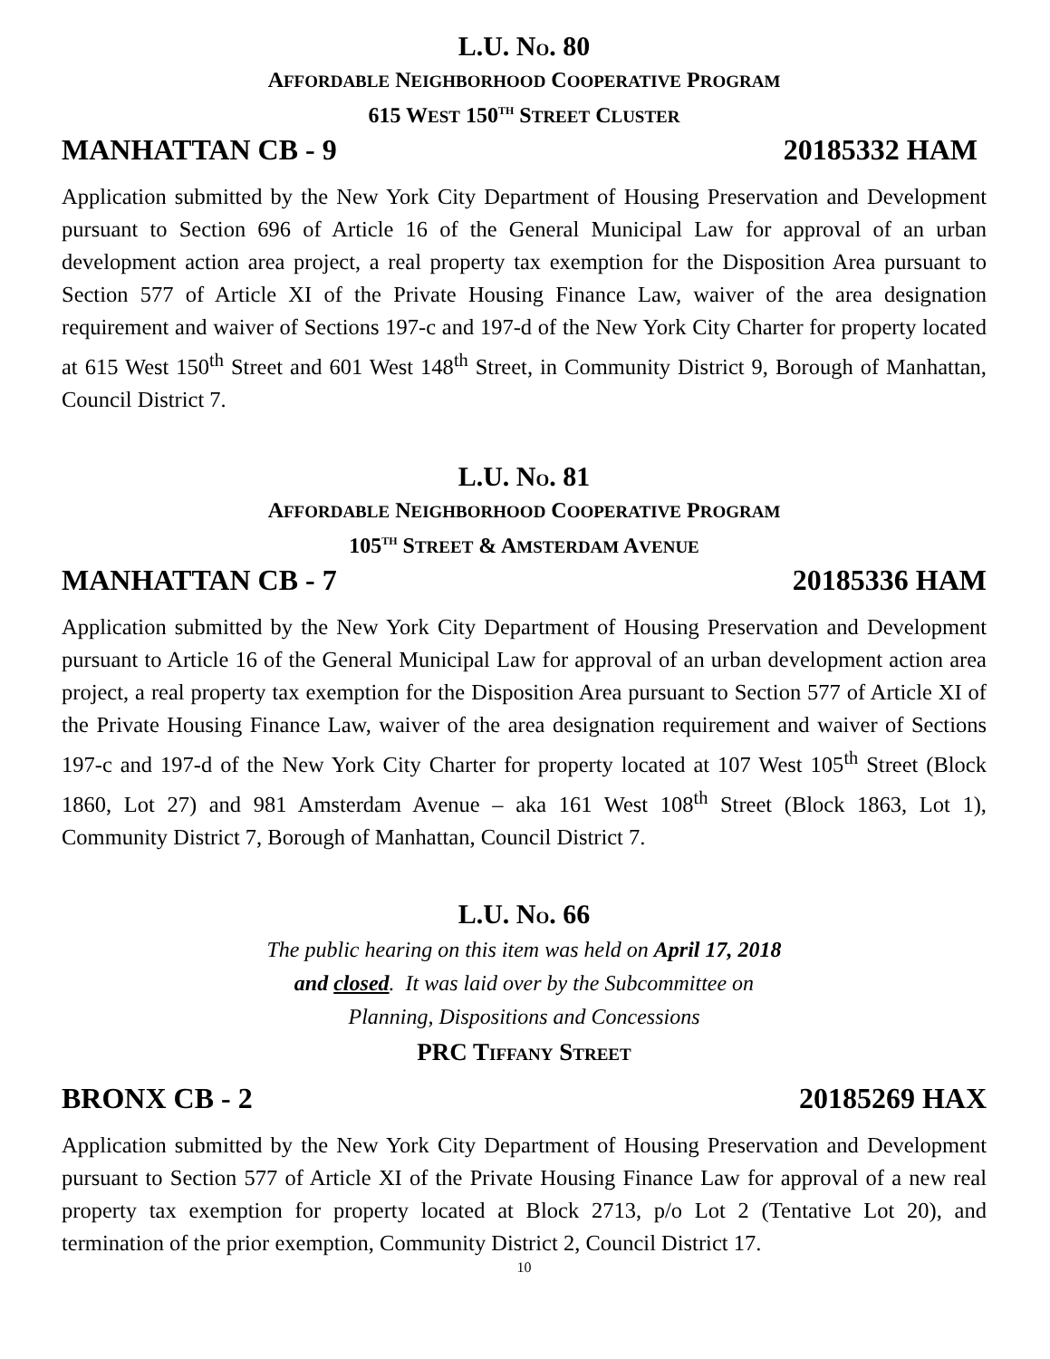L.U. NO. 80
AFFORDABLE NEIGHBORHOOD COOPERATIVE PROGRAM
615 WEST 150<sup>TH</sup> STREET CLUSTER
MANHATTAN CB - 9 20185332 HAM
Application submitted by the New York City Department of Housing Preservation and Development pursuant to Section 696 of Article 16 of the General Municipal Law for approval of an urban development action area project, a real property tax exemption for the Disposition Area pursuant to Section 577 of Article XI of the Private Housing Finance Law, waiver of the area designation requirement and waiver of Sections 197-c and 197-d of the New York City Charter for property located at 615 West 150<sup>th</sup> Street and 601 West 148<sup>th</sup> Street, in Community District 9, Borough of Manhattan, Council District 7.
L.U. NO. 81
AFFORDABLE NEIGHBORHOOD COOPERATIVE PROGRAM
105<sup>TH</sup> STREET & AMSTERDAM AVENUE
MANHATTAN CB - 7 20185336 HAM
Application submitted by the New York City Department of Housing Preservation and Development pursuant to Article 16 of the General Municipal Law for approval of an urban development action area project, a real property tax exemption for the Disposition Area pursuant to Section 577 of Article XI of the Private Housing Finance Law, waiver of the area designation requirement and waiver of Sections 197-c and 197-d of the New York City Charter for property located at 107 West 105<sup>th</sup> Street (Block 1860, Lot 27) and 981 Amsterdam Avenue – aka 161 West 108<sup>th</sup> Street (Block 1863, Lot 1), Community District 7, Borough of Manhattan, Council District 7.
L.U. NO. 66
The public hearing on this item was held on April 17, 2018
and closed. It was laid over by the Subcommittee on
Planning, Dispositions and Concessions
PRC TIFFANY STREET
BRONX CB - 2 20185269 HAX
Application submitted by the New York City Department of Housing Preservation and Development pursuant to Section 577 of Article XI of the Private Housing Finance Law for approval of a new real property tax exemption for property located at Block 2713, p/o Lot 2 (Tentative Lot 20), and termination of the prior exemption, Community District 2, Council District 17.
10